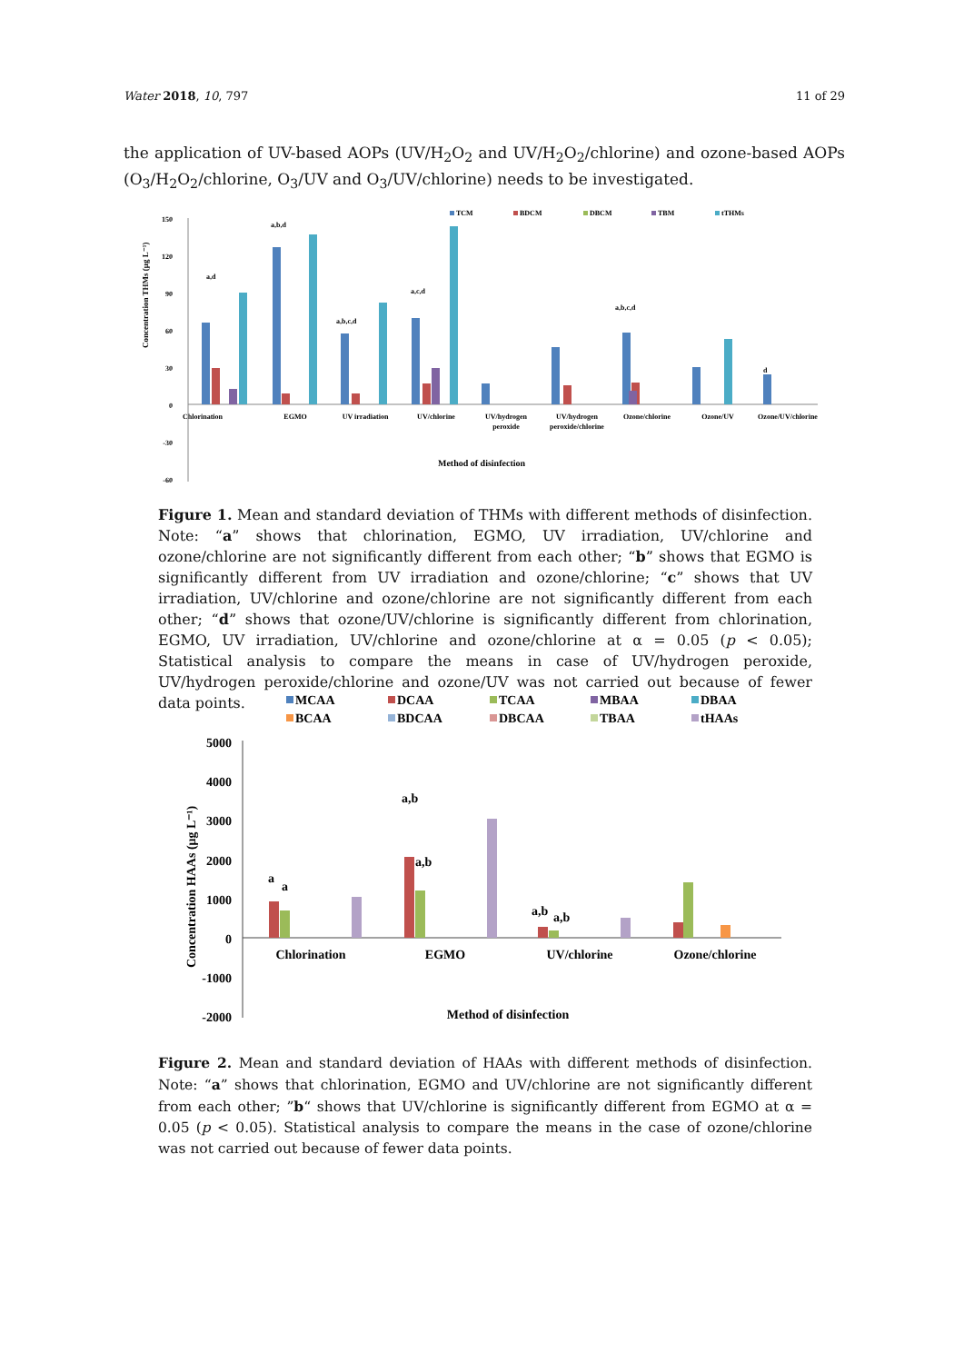Water 2018, 10, 797 11 of 29
the application of UV-based AOPs (UV/H<sub>2</sub>O<sub>2</sub> and UV/H<sub>2</sub>O<sub>2</sub>/chlorine) and ozone-based AOPs (O<sub>3</sub>/H<sub>2</sub>O<sub>2</sub>/chlorine, O<sub>3</sub>/UV and O<sub>3</sub>/UV/chlorine) needs to be investigated.
TCM
BDCM
DBCM
TBM
tTHMs
150
120
90
60
30
0
-30
-60
Chlorination
EGMO
UV irradiation
UV/chlorine
UV/hydrogen
peroxide
UV/hydrogen
peroxide/chlorine
Ozone/chlorine
Ozone/UV
Ozone/UV/chlorine
a,d
a,b,d
a,b,c,d
a,c,d
a,b,c,d
d
Concentration THMs (μg L⁻¹)
Method of disinfection
Figure 1. Mean and standard deviation of THMs with different methods of disinfection. Note: “a” shows that chlorination, EGMO, UV irradiation, UV/chlorine and ozone/chlorine are not significantly different from each other; “b” shows that EGMO is significantly different from UV irradiation and ozone/chlorine; “c” shows that UV irradiation, UV/chlorine and ozone/chlorine are not significantly different from each other; “d” shows that ozone/UV/chlorine is significantly different from chlorination, EGMO, UV irradiation, UV/chlorine and ozone/chlorine at α = 0.05 (p < 0.05); Statistical analysis to compare the means in case of UV/hydrogen peroxide, UV/hydrogen peroxide/chlorine and ozone/UV was not carried out because of fewer data points.
MCAA
DCAA
TCAA
MBAA
DBAA
BCAA
BDCAA
DBCAA
TBAA
tHAAs
5000
4000
3000
2000
1000
0
-1000
-2000
Chlorination
EGMO
UV/chlorine
Ozone/chlorine
a
a
a,b
a,b
a,b
a,b
Method of disinfection
Concentration HAAs (μg L⁻¹)
Figure 2. Mean and standard deviation of HAAs with different methods of disinfection. Note: “a” shows that chlorination, EGMO and UV/chlorine are not significantly different from each other; ”b“ shows that UV/chlorine is significantly different from EGMO at α = 0.05 (p < 0.05). Statistical analysis to compare the means in the case of ozone/chlorine was not carried out because of fewer data points.